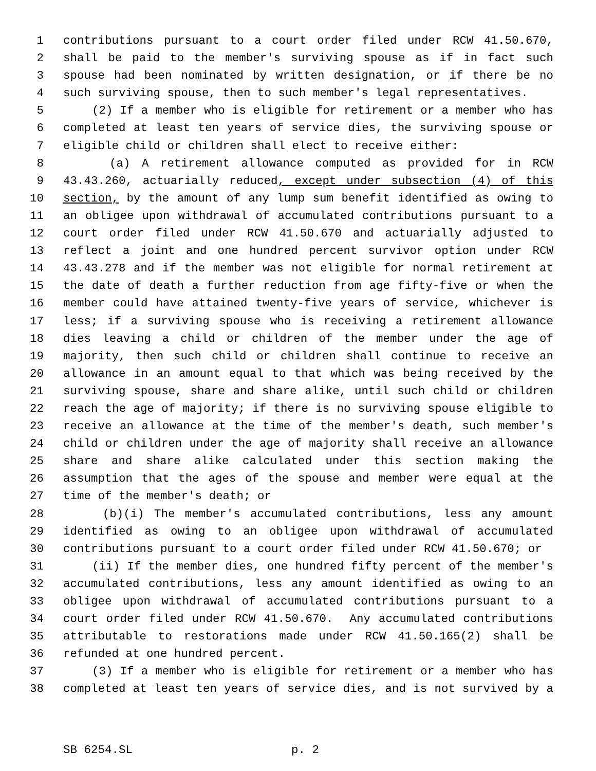1 contributions pursuant to a court order filed under RCW 41.50.670,
2 shall be paid to the member's surviving spouse as if in fact such
3 spouse had been nominated by written designation, or if there be no
4 such surviving spouse, then to such member's legal representatives.
5 (2) If a member who is eligible for retirement or a member who has
6 completed at least ten years of service dies, the surviving spouse or
7 eligible child or children shall elect to receive either:
8 (a) A retirement allowance computed as provided for in RCW
9 43.43.260, actuarially reduced, except under subsection (4) of this
10 section, by the amount of any lump sum benefit identified as owing to
11 an obligee upon withdrawal of accumulated contributions pursuant to a
12 court order filed under RCW 41.50.670 and actuarially adjusted to
13 reflect a joint and one hundred percent survivor option under RCW
14 43.43.278 and if the member was not eligible for normal retirement at
15 the date of death a further reduction from age fifty-five or when the
16 member could have attained twenty-five years of service, whichever is
17 less; if a surviving spouse who is receiving a retirement allowance
18 dies leaving a child or children of the member under the age of
19 majority, then such child or children shall continue to receive an
20 allowance in an amount equal to that which was being received by the
21 surviving spouse, share and share alike, until such child or children
22 reach the age of majority; if there is no surviving spouse eligible to
23 receive an allowance at the time of the member's death, such member's
24 child or children under the age of majority shall receive an allowance
25 share and share alike calculated under this section making the
26 assumption that the ages of the spouse and member were equal at the
27 time of the member's death; or
28 (b)(i) The member's accumulated contributions, less any amount
29 identified as owing to an obligee upon withdrawal of accumulated
30 contributions pursuant to a court order filed under RCW 41.50.670; or
31 (ii) If the member dies, one hundred fifty percent of the member's
32 accumulated contributions, less any amount identified as owing to an
33 obligee upon withdrawal of accumulated contributions pursuant to a
34 court order filed under RCW 41.50.670. Any accumulated contributions
35 attributable to restorations made under RCW 41.50.165(2) shall be
36 refunded at one hundred percent.
37 (3) If a member who is eligible for retirement or a member who has
38 completed at least ten years of service dies, and is not survived by a
SB 6254.SL p. 2